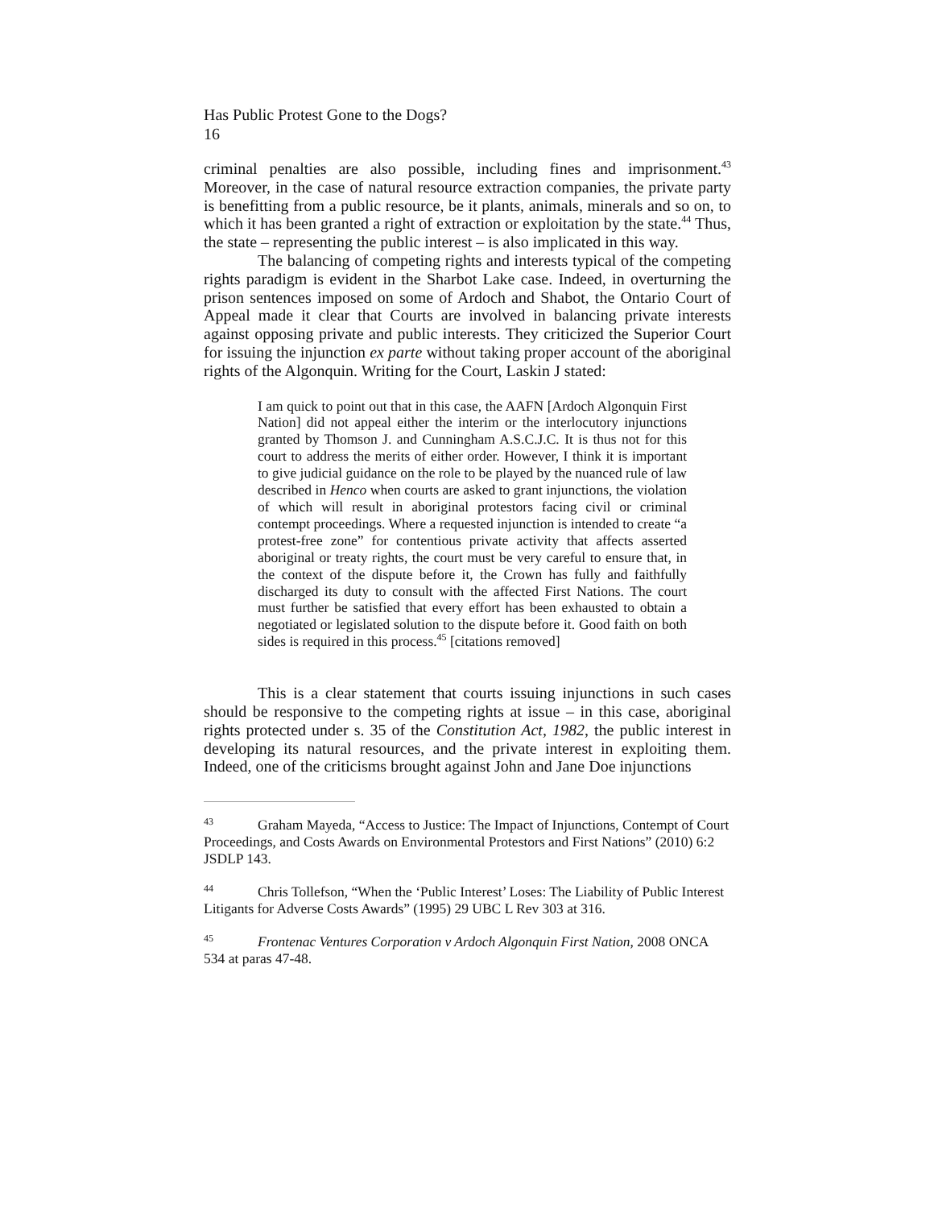Has Public Protest Gone to the Dogs?
16
criminal penalties are also possible, including fines and imprisonment.<sup>43</sup> Moreover, in the case of natural resource extraction companies, the private party is benefitting from a public resource, be it plants, animals, minerals and so on, to which it has been granted a right of extraction or exploitation by the state.<sup>44</sup> Thus, the state – representing the public interest – is also implicated in this way.
The balancing of competing rights and interests typical of the competing rights paradigm is evident in the Sharbot Lake case. Indeed, in overturning the prison sentences imposed on some of Ardoch and Shabot, the Ontario Court of Appeal made it clear that Courts are involved in balancing private interests against opposing private and public interests. They criticized the Superior Court for issuing the injunction ex parte without taking proper account of the aboriginal rights of the Algonquin. Writing for the Court, Laskin J stated:
I am quick to point out that in this case, the AAFN [Ardoch Algonquin First Nation] did not appeal either the interim or the interlocutory injunctions granted by Thomson J. and Cunningham A.S.C.J.C. It is thus not for this court to address the merits of either order. However, I think it is important to give judicial guidance on the role to be played by the nuanced rule of law described in Henco when courts are asked to grant injunctions, the violation of which will result in aboriginal protestors facing civil or criminal contempt proceedings. Where a requested injunction is intended to create “a protest-free zone” for contentious private activity that affects asserted aboriginal or treaty rights, the court must be very careful to ensure that, in the context of the dispute before it, the Crown has fully and faithfully discharged its duty to consult with the affected First Nations. The court must further be satisfied that every effort has been exhausted to obtain a negotiated or legislated solution to the dispute before it. Good faith on both sides is required in this process.<sup>45</sup> [citations removed]
This is a clear statement that courts issuing injunctions in such cases should be responsive to the competing rights at issue – in this case, aboriginal rights protected under s. 35 of the Constitution Act, 1982, the public interest in developing its natural resources, and the private interest in exploiting them. Indeed, one of the criticisms brought against John and Jane Doe injunctions
<sup>43</sup> Graham Mayeda, “Access to Justice: The Impact of Injunctions, Contempt of Court Proceedings, and Costs Awards on Environmental Protestors and First Nations” (2010) 6:2 JSDLP 143.
<sup>44</sup> Chris Tollefson, “When the ‘Public Interest’ Loses: The Liability of Public Interest Litigants for Adverse Costs Awards” (1995) 29 UBC L Rev 303 at 316.
<sup>45</sup> Frontenac Ventures Corporation v Ardoch Algonquin First Nation, 2008 ONCA 534 at paras 47-48.